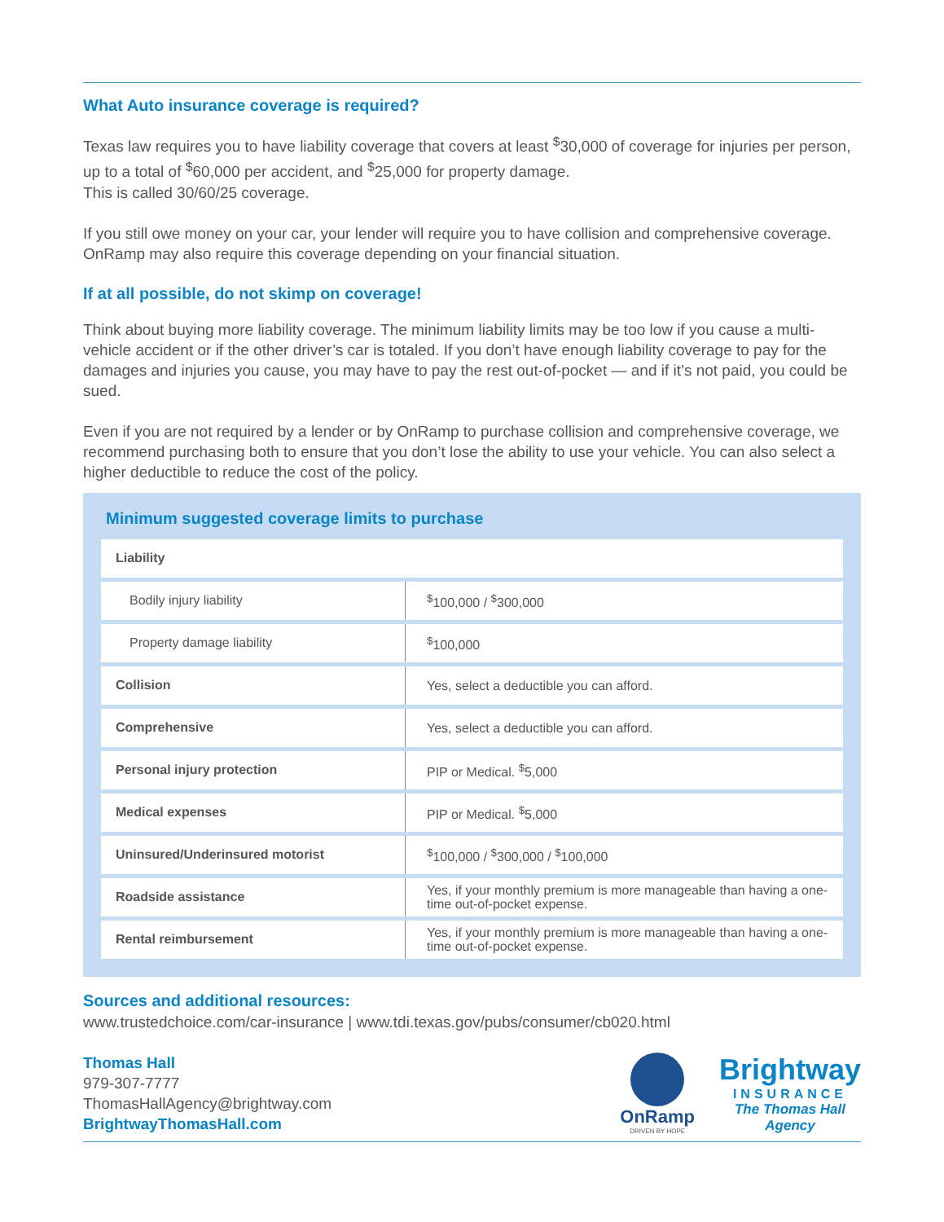What Auto insurance coverage is required?
Texas law requires you to have liability coverage that covers at least <sup>$</sup>30,000 of coverage for injuries per person, up to a total of <sup>$</sup>60,000 per accident, and <sup>$</sup>25,000 for property damage.
This is called 30/60/25 coverage.
If you still owe money on your car, your lender will require you to have collision and comprehensive coverage. OnRamp may also require this coverage depending on your financial situation.
If at all possible, do not skimp on coverage!
Think about buying more liability coverage. The minimum liability limits may be too low if you cause a multi-vehicle accident or if the other driver’s car is totaled. If you don’t have enough liability coverage to pay for the damages and injuries you cause, you may have to pay the rest out-of-pocket — and if it’s not paid, you could be sued.
Even if you are not required by a lender or by OnRamp to purchase collision and comprehensive coverage, we recommend purchasing both to ensure that you don’t lose the ability to use your vehicle. You can also select a higher deductible to reduce the cost of the policy.
Minimum suggested coverage limits to purchase
| Liability | |
| Bodily injury liability | <sup>$</sup>100,000 / <sup>$</sup>300,000 |
| Property damage liability | <sup>$</sup>100,000 |
| Collision | Yes, select a deductible you can afford. |
| Comprehensive | Yes, select a deductible you can afford. |
| Personal injury protection | PIP or Medical. <sup>$</sup>5,000 |
| Medical expenses | PIP or Medical. <sup>$</sup>5,000 |
| Uninsured/Underinsured motorist | <sup>$</sup>100,000 / <sup>$</sup>300,000 / <sup>$</sup>100,000 |
| Roadside assistance | Yes, if your monthly premium is more manageable than having a one-time out-of-pocket expense. |
| Rental reimbursement | Yes, if your monthly premium is more manageable than having a one-time out-of-pocket expense. |
Sources and additional resources:
www.trustedchoice.com/car-insurance | www.tdi.texas.gov/pubs/consumer/cb020.html
Thomas Hall
979-307-7777
ThomasHallAgency@brightway.com
BrightwayThomasHall.com
OnRamp
DRIVEN BY HOPE
Brightway
INSURANCE
The Thomas Hall
Agency